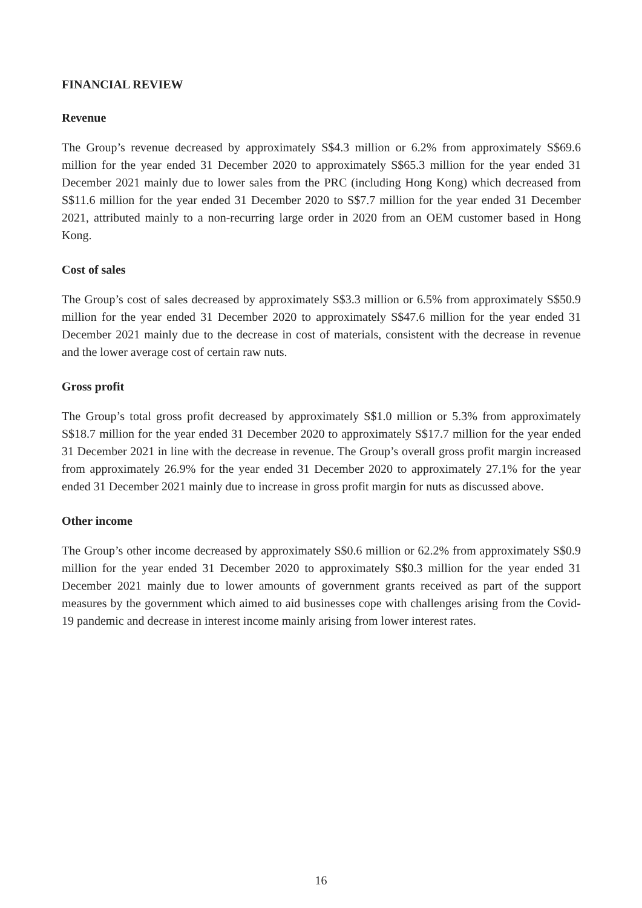FINANCIAL REVIEW
Revenue
The Group’s revenue decreased by approximately S$4.3 million or 6.2% from approximately S$69.6 million for the year ended 31 December 2020 to approximately S$65.3 million for the year ended 31 December 2021 mainly due to lower sales from the PRC (including Hong Kong) which decreased from S$11.6 million for the year ended 31 December 2020 to S$7.7 million for the year ended 31 December 2021, attributed mainly to a non-recurring large order in 2020 from an OEM customer based in Hong Kong.
Cost of sales
The Group’s cost of sales decreased by approximately S$3.3 million or 6.5% from approximately S$50.9 million for the year ended 31 December 2020 to approximately S$47.6 million for the year ended 31 December 2021 mainly due to the decrease in cost of materials, consistent with the decrease in revenue and the lower average cost of certain raw nuts.
Gross profit
The Group’s total gross profit decreased by approximately S$1.0 million or 5.3% from approximately S$18.7 million for the year ended 31 December 2020 to approximately S$17.7 million for the year ended 31 December 2021 in line with the decrease in revenue. The Group’s overall gross profit margin increased from approximately 26.9% for the year ended 31 December 2020 to approximately 27.1% for the year ended 31 December 2021 mainly due to increase in gross profit margin for nuts as discussed above.
Other income
The Group’s other income decreased by approximately S$0.6 million or 62.2% from approximately S$0.9 million for the year ended 31 December 2020 to approximately S$0.3 million for the year ended 31 December 2021 mainly due to lower amounts of government grants received as part of the support measures by the government which aimed to aid businesses cope with challenges arising from the Covid-19 pandemic and decrease in interest income mainly arising from lower interest rates.
16